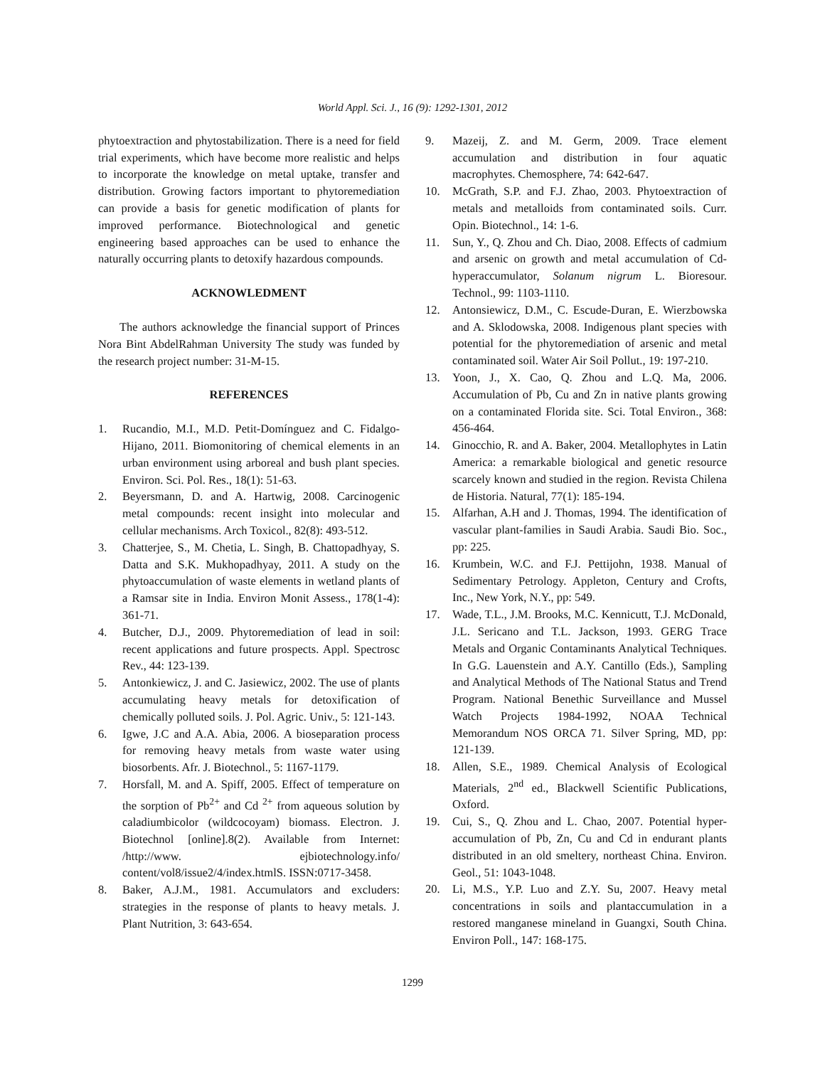World Appl. Sci. J., 16 (9): 1292-1301, 2012
phytoextraction and phytostabilization. There is a need for field trial experiments, which have become more realistic and helps to incorporate the knowledge on metal uptake, transfer and distribution. Growing factors important to phytoremediation can provide a basis for genetic modification of plants for improved performance. Biotechnological and genetic engineering based approaches can be used to enhance the naturally occurring plants to detoxify hazardous compounds.
ACKNOWLEDMENT
The authors acknowledge the financial support of Princes Nora Bint AbdelRahman University The study was funded by the research project number: 31-M-15.
REFERENCES
1. Rucandio, M.I., M.D. Petit-Domínguez and C. Fidalgo-Hijano, 2011. Biomonitoring of chemical elements in an urban environment using arboreal and bush plant species. Environ. Sci. Pol. Res., 18(1): 51-63.
2. Beyersmann, D. and A. Hartwig, 2008. Carcinogenic metal compounds: recent insight into molecular and cellular mechanisms. Arch Toxicol., 82(8): 493-512.
3. Chatterjee, S., M. Chetia, L. Singh, B. Chattopadhyay, S. Datta and S.K. Mukhopadhyay, 2011. A study on the phytoaccumulation of waste elements in wetland plants of a Ramsar site in India. Environ Monit Assess., 178(1-4): 361-71.
4. Butcher, D.J., 2009. Phytoremediation of lead in soil: recent applications and future prospects. Appl. Spectrosc Rev., 44: 123-139.
5. Antonkiewicz, J. and C. Jasiewicz, 2002. The use of plants accumulating heavy metals for detoxification of chemically polluted soils. J. Pol. Agric. Univ., 5: 121-143.
6. Igwe, J.C and A.A. Abia, 2006. A bioseparation process for removing heavy metals from waste water using biosorbents. Afr. J. Biotechnol., 5: 1167-1179.
7. Horsfall, M. and A. Spiff, 2005. Effect of temperature on the sorption of Pb<sup>2+</sup> and Cd <sup>2+</sup> from aqueous solution by caladiumbicolor (wildcocoyam) biomass. Electron. J. Biotechnol [online].8(2). Available from Internet: /http://www. ejbiotechnology.info/ content/vol8/issue2/4/index.htmlS. ISSN:0717-3458.
8. Baker, A.J.M., 1981. Accumulators and excluders: strategies in the response of plants to heavy metals. J. Plant Nutrition, 3: 643-654.
9. Mazeij, Z. and M. Germ, 2009. Trace element accumulation and distribution in four aquatic macrophytes. Chemosphere, 74: 642-647.
10. McGrath, S.P. and F.J. Zhao, 2003. Phytoextraction of metals and metalloids from contaminated soils. Curr. Opin. Biotechnol., 14: 1-6.
11. Sun, Y., Q. Zhou and Ch. Diao, 2008. Effects of cadmium and arsenic on growth and metal accumulation of Cd-hyperaccumulator, Solanum nigrum L. Bioresour. Technol., 99: 1103-1110.
12. Antonsiewicz, D.M., C. Escude-Duran, E. Wierzbowska and A. Sklodowska, 2008. Indigenous plant species with potential for the phytoremediation of arsenic and metal contaminated soil. Water Air Soil Pollut., 19: 197-210.
13. Yoon, J., X. Cao, Q. Zhou and L.Q. Ma, 2006. Accumulation of Pb, Cu and Zn in native plants growing on a contaminated Florida site. Sci. Total Environ., 368: 456-464.
14. Ginocchio, R. and A. Baker, 2004. Metallophytes in Latin America: a remarkable biological and genetic resource scarcely known and studied in the region. Revista Chilena de Historia. Natural, 77(1): 185-194.
15. Alfarhan, A.H and J. Thomas, 1994. The identification of vascular plant-families in Saudi Arabia. Saudi Bio. Soc., pp: 225.
16. Krumbein, W.C. and F.J. Pettijohn, 1938. Manual of Sedimentary Petrology. Appleton, Century and Crofts, Inc., New York, N.Y., pp: 549.
17. Wade, T.L., J.M. Brooks, M.C. Kennicutt, T.J. McDonald, J.L. Sericano and T.L. Jackson, 1993. GERG Trace Metals and Organic Contaminants Analytical Techniques. In G.G. Lauenstein and A.Y. Cantillo (Eds.), Sampling and Analytical Methods of The National Status and Trend Program. National Benethic Surveillance and Mussel Watch Projects 1984-1992, NOAA Technical Memorandum NOS ORCA 71. Silver Spring, MD, pp: 121-139.
18. Allen, S.E., 1989. Chemical Analysis of Ecological Materials, 2<sup>nd</sup> ed., Blackwell Scientific Publications, Oxford.
19. Cui, S., Q. Zhou and L. Chao, 2007. Potential hyper-accumulation of Pb, Zn, Cu and Cd in endurant plants distributed in an old smeltery, northeast China. Environ. Geol., 51: 1043-1048.
20. Li, M.S., Y.P. Luo and Z.Y. Su, 2007. Heavy metal concentrations in soils and plantaccumulation in a restored manganese mineland in Guangxi, South China. Environ Poll., 147: 168-175.
1299